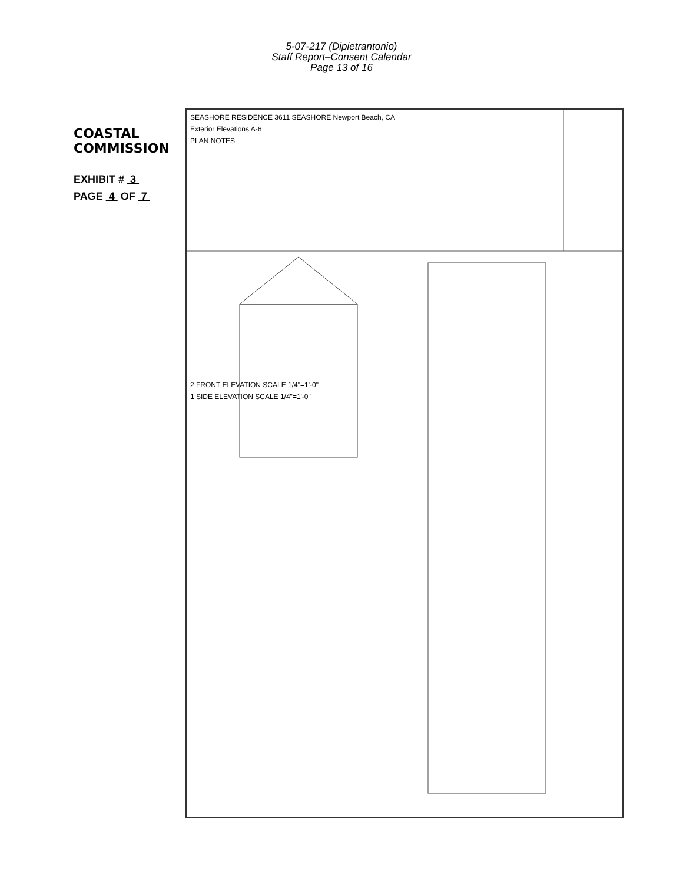5-07-217 (Dipietrantonio)
Staff Report–Consent Calendar
Page 13 of 16
COASTAL COMMISSION
EXHIBIT # 3
PAGE 4 OF 7
SEASHORE RESIDENCE 3611 SEASHORE Newport Beach, CA
Exterior Elevations A-6
PLAN NOTES
2 FRONT ELEVATION SCALE 1/4"=1'-0"
1 SIDE ELEVATION SCALE 1/4"=1'-0"